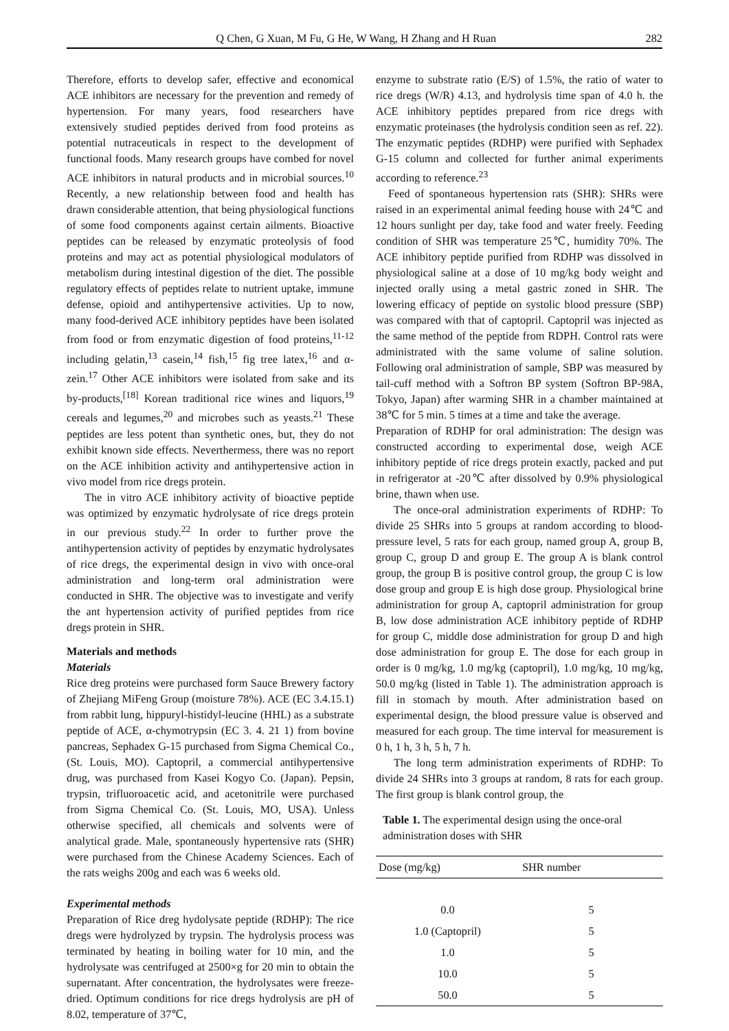Q Chen, G Xuan, M Fu, G He, W Wang, H Zhang and H Ruan 282
Therefore, efforts to develop safer, effective and economical ACE inhibitors are necessary for the prevention and remedy of hypertension. For many years, food researchers have extensively studied peptides derived from food proteins as potential nutraceuticals in respect to the development of functional foods. Many research groups have combed for novel ACE inhibitors in natural products and in microbial sources.<sup>10</sup> Recently, a new relationship between food and health has drawn considerable attention, that being physiological functions of some food components against certain ailments. Bioactive peptides can be released by enzymatic proteolysis of food proteins and may act as potential physiological modulators of metabolism during intestinal digestion of the diet. The possible regulatory effects of peptides relate to nutrient uptake, immune defense, opioid and antihypertensive activities. Up to now, many food-derived ACE inhibitory peptides have been isolated from food or from enzymatic digestion of food proteins,<sup>11-12</sup> including gelatin,<sup>13</sup> casein,<sup>14</sup> fish,<sup>15</sup> fig tree latex,<sup>16</sup> and α-zein.<sup>17</sup> Other ACE inhibitors were isolated from sake and its by-products,<sup>[18]</sup> Korean traditional rice wines and liquors,<sup>19</sup> cereals and legumes,<sup>20</sup> and microbes such as yeasts.<sup>21</sup> These peptides are less potent than synthetic ones, but, they do not exhibit known side effects. Neverthermess, there was no report on the ACE inhibition activity and antihypertensive action in vivo model from rice dregs protein.
The in vitro ACE inhibitory activity of bioactive peptide was optimized by enzymatic hydrolysate of rice dregs protein in our previous study.<sup>22</sup> In order to further prove the antihypertension activity of peptides by enzymatic hydrolysates of rice dregs, the experimental design in vivo with once-oral administration and long-term oral administration were conducted in SHR. The objective was to investigate and verify the ant hypertension activity of purified peptides from rice dregs protein in SHR.
Materials and methods
Materials
Rice dreg proteins were purchased form Sauce Brewery factory of Zhejiang MiFeng Group (moisture 78%). ACE (EC 3.4.15.1) from rabbit lung, hippuryl-histidyl-leucine (HHL) as a substrate peptide of ACE, α-chymotrypsin (EC 3. 4. 21 1) from bovine pancreas, Sephadex G-15 purchased from Sigma Chemical Co., (St. Louis, MO). Captopril, a commercial antihypertensive drug, was purchased from Kasei Kogyo Co. (Japan). Pepsin, trypsin, trifluoroacetic acid, and acetonitrile were purchased from Sigma Chemical Co. (St. Louis, MO, USA). Unless otherwise specified, all chemicals and solvents were of analytical grade. Male, spontaneously hypertensive rats (SHR) were purchased from the Chinese Academy Sciences. Each of the rats weighs 200g and each was 6 weeks old.
Experimental methods
Preparation of Rice dreg hydolysate peptide (RDHP): The rice dregs were hydrolyzed by trypsin. The hydrolysis process was terminated by heating in boiling water for 10 min, and the hydrolysate was centrifuged at 2500×g for 20 min to obtain the supernatant. After concentration, the hydrolysates were freeze-dried. Optimum conditions for rice dregs hydrolysis are pH of 8.02, temperature of 37℃,
enzyme to substrate ratio (E/S) of 1.5%, the ratio of water to rice dregs (W/R) 4.13, and hydrolysis time span of 4.0 h. the ACE inhibitory peptides prepared from rice dregs with enzymatic proteinases (the hydrolysis condition seen as ref. 22). The enzymatic peptides (RDHP) were purified with Sephadex G-15 column and collected for further animal experiments according to reference.<sup>23</sup>
Feed of spontaneous hypertension rats (SHR): SHRs were raised in an experimental animal feeding house with 24℃ and 12 hours sunlight per day, take food and water freely. Feeding condition of SHR was temperature 25℃, humidity 70%. The ACE inhibitory peptide purified from RDHP was dissolved in physiological saline at a dose of 10 mg/kg body weight and injected orally using a metal gastric zoned in SHR. The lowering efficacy of peptide on systolic blood pressure (SBP) was compared with that of captopril. Captopril was injected as the same method of the peptide from RDPH. Control rats were administrated with the same volume of saline solution. Following oral administration of sample, SBP was measured by tail-cuff method with a Softron BP system (Softron BP-98A, Tokyo, Japan) after warming SHR in a chamber maintained at 38℃ for 5 min. 5 times at a time and take the average.
Preparation of RDHP for oral administration: The design was constructed according to experimental dose, weigh ACE inhibitory peptide of rice dregs protein exactly, packed and put in refrigerator at -20℃ after dissolved by 0.9% physiological brine, thawn when use.
The once-oral administration experiments of RDHP: To divide 25 SHRs into 5 groups at random according to blood-pressure level, 5 rats for each group, named group A, group B, group C, group D and group E. The group A is blank control group, the group B is positive control group, the group C is low dose group and group E is high dose group. Physiological brine administration for group A, captopril administration for group B, low dose administration ACE inhibitory peptide of RDHP for group C, middle dose administration for group D and high dose administration for group E. The dose for each group in order is 0 mg/kg, 1.0 mg/kg (captopril), 1.0 mg/kg, 10 mg/kg, 50.0 mg/kg (listed in Table 1). The administration approach is fill in stomach by mouth. After administration based on experimental design, the blood pressure value is observed and measured for each group. The time interval for measurement is 0 h, 1 h, 3 h, 5 h, 7 h.
The long term administration experiments of RDHP: To divide 24 SHRs into 3 groups at random, 8 rats for each group. The first group is blank control group, the
Table 1. The experimental design using the once-oral administration doses with SHR
| Dose (mg/kg) | SHR number |
| --- | --- |
| 0.0 | 5 |
| 1.0 (Captopril) | 5 |
| 1.0 | 5 |
| 10.0 | 5 |
| 50.0 | 5 |